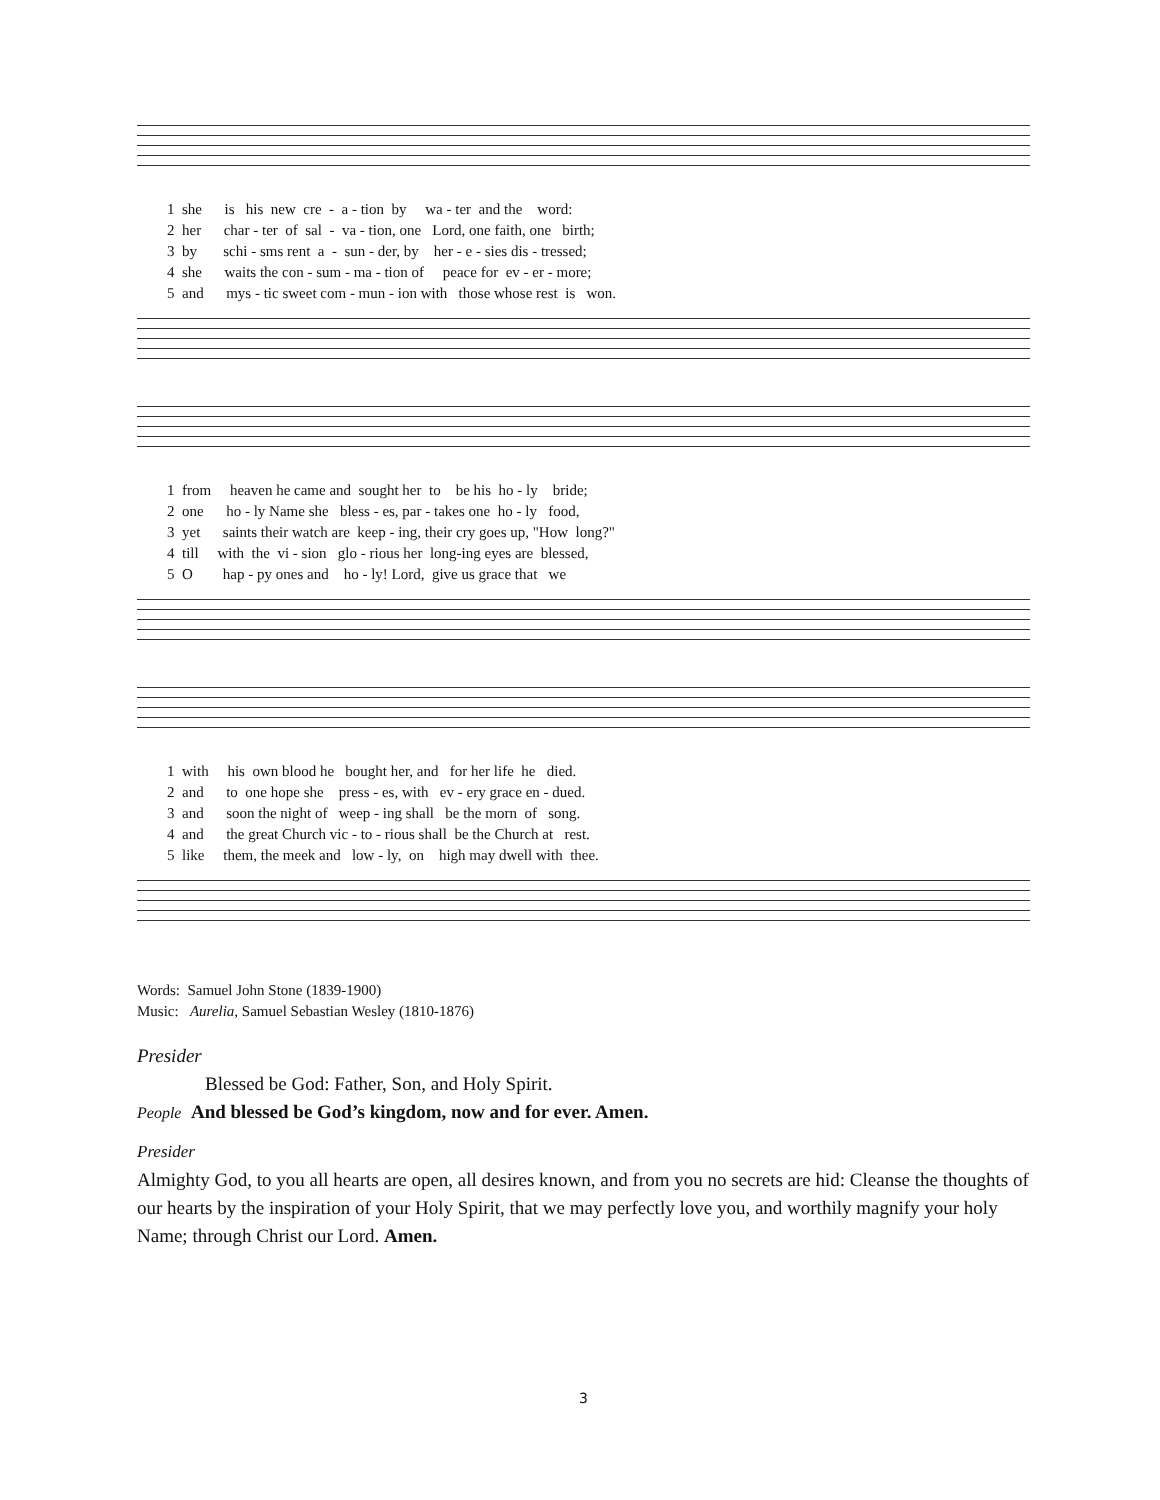1 she is his new cre - a - tion by wa - ter and the word:
2 her char - ter of sal - va - tion, one Lord, one faith, one birth;
3 by schi - sms rent a - sun - der, by her - e - sies dis - tressed;
4 she waits the con - sum - ma - tion of peace for ev - er - more;
5 and mys - tic sweet com - mun - ion with those whose rest is won.
1 from heaven he came and sought her to be his ho - ly bride;
2 one ho - ly Name she bless - es, par - takes one ho - ly food,
3 yet saints their watch are keep - ing, their cry goes up, "How long?"
4 till with the vi - sion glo - rious her long-ing eyes are blessed,
5 O hap - py ones and ho - ly! Lord, give us grace that we
1 with his own blood he bought her, and for her life he died.
2 and to one hope she press - es, with ev - ery grace en - dued.
3 and soon the night of weep - ing shall be the morn of song.
4 and the great Church vic - to - rious shall be the Church at rest.
5 like them, the meek and low - ly, on high may dwell with thee.
Words: Samuel John Stone (1839-1900)
Music: Aurelia, Samuel Sebastian Wesley (1810-1876)
Presider
Blessed be God: Father, Son, and Holy Spirit.
People And blessed be God’s kingdom, now and for ever. Amen.
Presider
Almighty God, to you all hearts are open, all desires known, and from you no secrets are hid: Cleanse the thoughts of our hearts by the inspiration of your Holy Spirit, that we may perfectly love you, and worthily magnify your holy Name; through Christ our Lord. Amen.
3